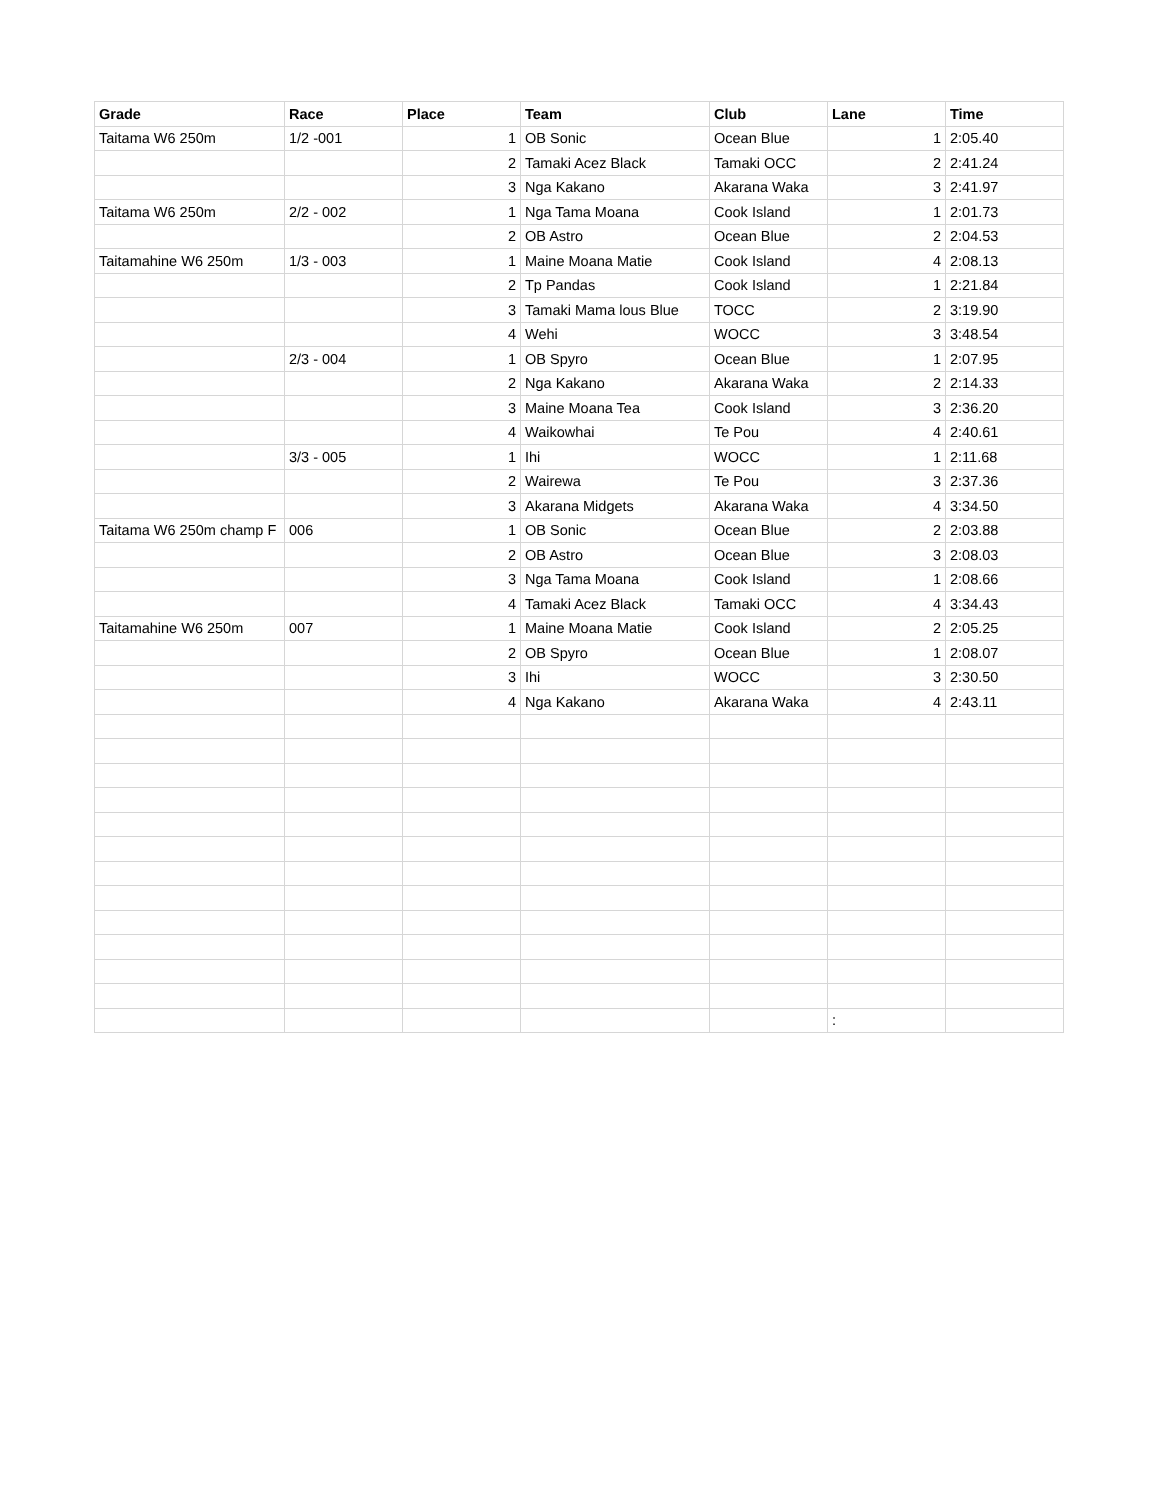| Grade | Race | Place | Team | Club | Lane | Time |
| --- | --- | --- | --- | --- | --- | --- |
| Taitama W6 250m | 1/2 -001 | 1 | OB Sonic | Ocean Blue | 1 | 2:05.40 |
| | | 2 | Tamaki Acez Black | Tamaki OCC | 2 | 2:41.24 |
| | | 3 | Nga Kakano | Akarana Waka | 3 | 2:41.97 |
| Taitama W6 250m | 2/2 - 002 | 1 | Nga Tama Moana | Cook Island | 1 | 2:01.73 |
| | | 2 | OB Astro | Ocean Blue | 2 | 2:04.53 |
| Taitamahine W6 250m | 1/3 - 003 | 1 | Maine Moana Matie | Cook Island | 4 | 2:08.13 |
| | | 2 | Tp Pandas | Cook Island | 1 | 2:21.84 |
| | | 3 | Tamaki Mama lous Blue | TOCC | 2 | 3:19.90 |
| | | 4 | Wehi | WOCC | 3 | 3:48.54 |
| | 2/3 - 004 | 1 | OB Spyro | Ocean Blue | 1 | 2:07.95 |
| | | 2 | Nga Kakano | Akarana Waka | 2 | 2:14.33 |
| | | 3 | Maine Moana Tea | Cook Island | 3 | 2:36.20 |
| | | 4 | Waikowhai | Te Pou | 4 | 2:40.61 |
| | 3/3 - 005 | 1 | Ihi | WOCC | 1 | 2:11.68 |
| | | 2 | Wairewa | Te Pou | 3 | 2:37.36 |
| | | 3 | Akarana Midgets | Akarana Waka | 4 | 3:34.50 |
| Taitama W6 250m champ F | 006 | 1 | OB Sonic | Ocean Blue | 2 | 2:03.88 |
| | | 2 | OB Astro | Ocean Blue | 3 | 2:08.03 |
| | | 3 | Nga Tama Moana | Cook Island | 1 | 2:08.66 |
| | | 4 | Tamaki Acez Black | Tamaki OCC | 4 | 3:34.43 |
| Taitamahine W6 250m | 007 | 1 | Maine Moana Matie | Cook Island | 2 | 2:05.25 |
| | | 2 | OB Spyro | Ocean Blue | 1 | 2:08.07 |
| | | 3 | Ihi | WOCC | 3 | 2:30.50 |
| | | 4 | Nga Kakano | Akarana Waka | 4 | 2:43.11 |
| | | | | | : | |